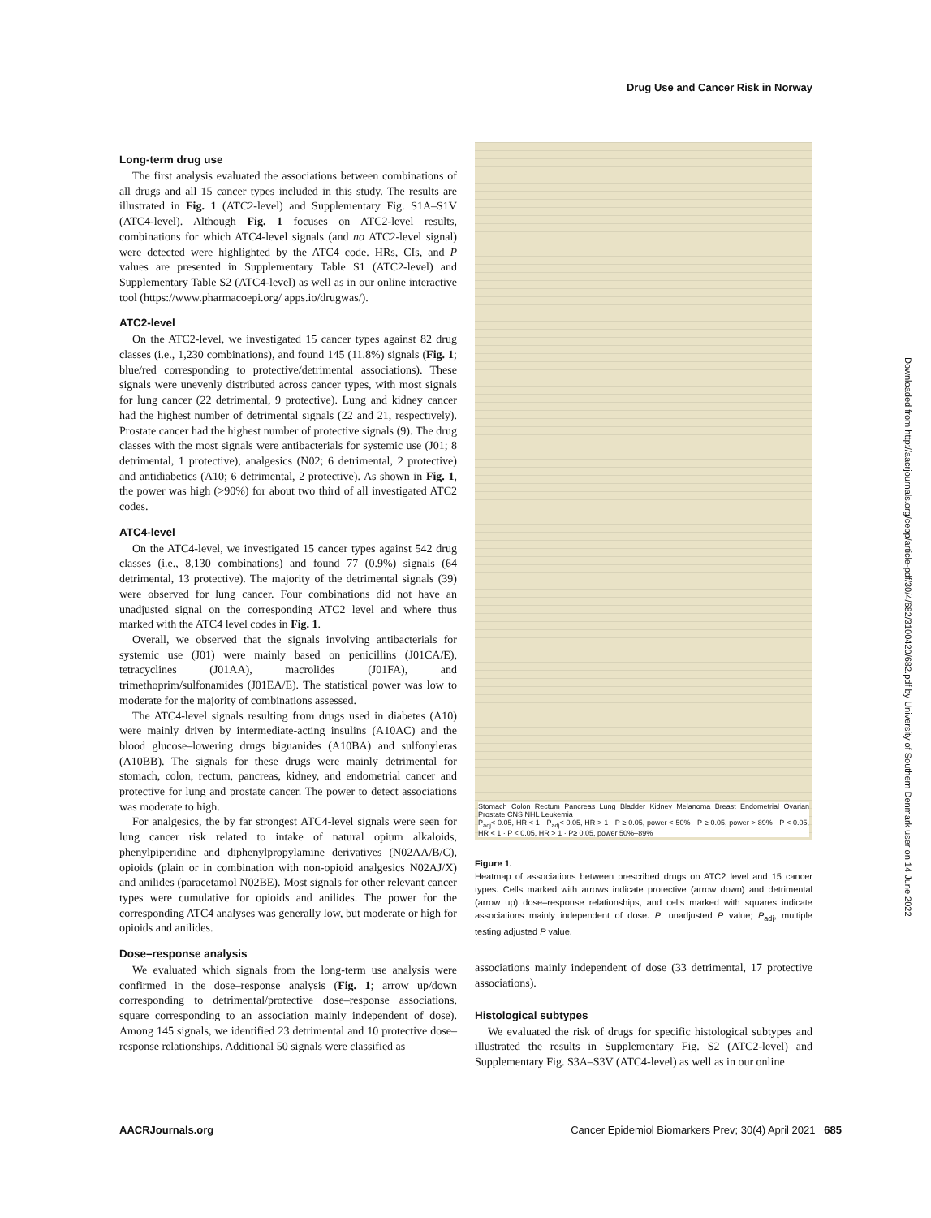Drug Use and Cancer Risk in Norway
Long-term drug use
The first analysis evaluated the associations between combinations of all drugs and all 15 cancer types included in this study. The results are illustrated in Fig. 1 (ATC2-level) and Supplementary Fig. S1A–S1V (ATC4-level). Although Fig. 1 focuses on ATC2-level results, combinations for which ATC4-level signals (and no ATC2-level signal) were detected were highlighted by the ATC4 code. HRs, CIs, and P values are presented in Supplementary Table S1 (ATC2-level) and Supplementary Table S2 (ATC4-level) as well as in our online interactive tool (https://www.pharmacoepi.org/ apps.io/drugwas/).
ATC2-level
On the ATC2-level, we investigated 15 cancer types against 82 drug classes (i.e., 1,230 combinations), and found 145 (11.8%) signals (Fig. 1; blue/red corresponding to protective/detrimental associations). These signals were unevenly distributed across cancer types, with most signals for lung cancer (22 detrimental, 9 protective). Lung and kidney cancer had the highest number of detrimental signals (22 and 21, respectively). Prostate cancer had the highest number of protective signals (9). The drug classes with the most signals were antibacterials for systemic use (J01; 8 detrimental, 1 protective), analgesics (N02; 6 detrimental, 2 protective) and antidiabetics (A10; 6 detrimental, 2 protective). As shown in Fig. 1, the power was high (>90%) for about two third of all investigated ATC2 codes.
ATC4-level
On the ATC4-level, we investigated 15 cancer types against 542 drug classes (i.e., 8,130 combinations) and found 77 (0.9%) signals (64 detrimental, 13 protective). The majority of the detrimental signals (39) were observed for lung cancer. Four combinations did not have an unadjusted signal on the corresponding ATC2 level and where thus marked with the ATC4 level codes in Fig. 1.
Overall, we observed that the signals involving antibacterials for systemic use (J01) were mainly based on penicillins (J01CA/E), tetracyclines (J01AA), macrolides (J01FA), and trimethoprim/sulfonamides (J01EA/E). The statistical power was low to moderate for the majority of combinations assessed.
The ATC4-level signals resulting from drugs used in diabetes (A10) were mainly driven by intermediate-acting insulins (A10AC) and the blood glucose–lowering drugs biguanides (A10BA) and sulfonyleras (A10BB). The signals for these drugs were mainly detrimental for stomach, colon, rectum, pancreas, kidney, and endometrial cancer and protective for lung and prostate cancer. The power to detect associations was moderate to high.
For analgesics, the by far strongest ATC4-level signals were seen for lung cancer risk related to intake of natural opium alkaloids, phenylpiperidine and diphenylpropylamine derivatives (N02AA/B/C), opioids (plain or in combination with non-opioid analgesics N02AJ/X) and anilides (paracetamol N02BE). Most signals for other relevant cancer types were cumulative for opioids and anilides. The power for the corresponding ATC4 analyses was generally low, but moderate or high for opioids and anilides.
Dose–response analysis
We evaluated which signals from the long-term use analysis were confirmed in the dose–response analysis (Fig. 1; arrow up/down corresponding to detrimental/protective dose–response associations, square corresponding to an association mainly independent of dose). Among 145 signals, we identified 23 detrimental and 10 protective dose–response relationships. Additional 50 signals were classified as
Stomach Colon Rectum Pancreas Lung Bladder Kidney Melanoma Breast Endometrial Ovarian Prostate CNS NHL Leukemia
P<sub>adj</sub>< 0.05, HR < 1 · P<sub>adj</sub>< 0.05, HR > 1 · P ≥ 0.05, power < 50% · P ≥ 0.05, power > 89% · P < 0.05, HR < 1 · P < 0.05, HR > 1 · P≥ 0.05, power 50%–89%
Figure 1.
Heatmap of associations between prescribed drugs on ATC2 level and 15 cancer types. Cells marked with arrows indicate protective (arrow down) and detrimental (arrow up) dose–response relationships, and cells marked with squares indicate associations mainly independent of dose. P, unadjusted P value; P<sub>adj</sub>, multiple testing adjusted P value.
associations mainly independent of dose (33 detrimental, 17 protective associations).
Histological subtypes
We evaluated the risk of drugs for specific histological subtypes and illustrated the results in Supplementary Fig. S2 (ATC2-level) and Supplementary Fig. S3A–S3V (ATC4-level) as well as in our online
Downloaded from http://aacrjournals.org/cebp/article-pdf/30/4/682/3100420/682.pdf by University of Southern Denmark user on 14 June 2022
AACRJournals.org Cancer Epidemiol Biomarkers Prev; 30(4) April 2021 685